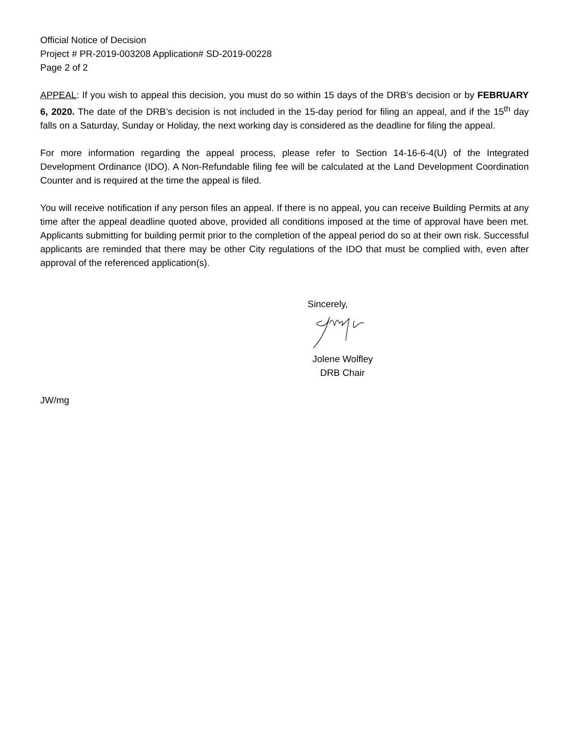Official Notice of Decision
Project # PR-2019-003208 Application# SD-2019-00228
Page 2 of 2
APPEAL: If you wish to appeal this decision, you must do so within 15 days of the DRB’s decision or by FEBRUARY 6, 2020. The date of the DRB’s decision is not included in the 15-day period for filing an appeal, and if the 15<sup>th</sup> day falls on a Saturday, Sunday or Holiday, the next working day is considered as the deadline for filing the appeal.
For more information regarding the appeal process, please refer to Section 14-16-6-4(U) of the Integrated Development Ordinance (IDO). A Non-Refundable filing fee will be calculated at the Land Development Coordination Counter and is required at the time the appeal is filed.
You will receive notification if any person files an appeal. If there is no appeal, you can receive Building Permits at any time after the appeal deadline quoted above, provided all conditions imposed at the time of approval have been met. Applicants submitting for building permit prior to the completion of the appeal period do so at their own risk. Successful applicants are reminded that there may be other City regulations of the IDO that must be complied with, even after approval of the referenced application(s).
Sincerely,
Jolene Wolfley
DRB Chair
JW/mg